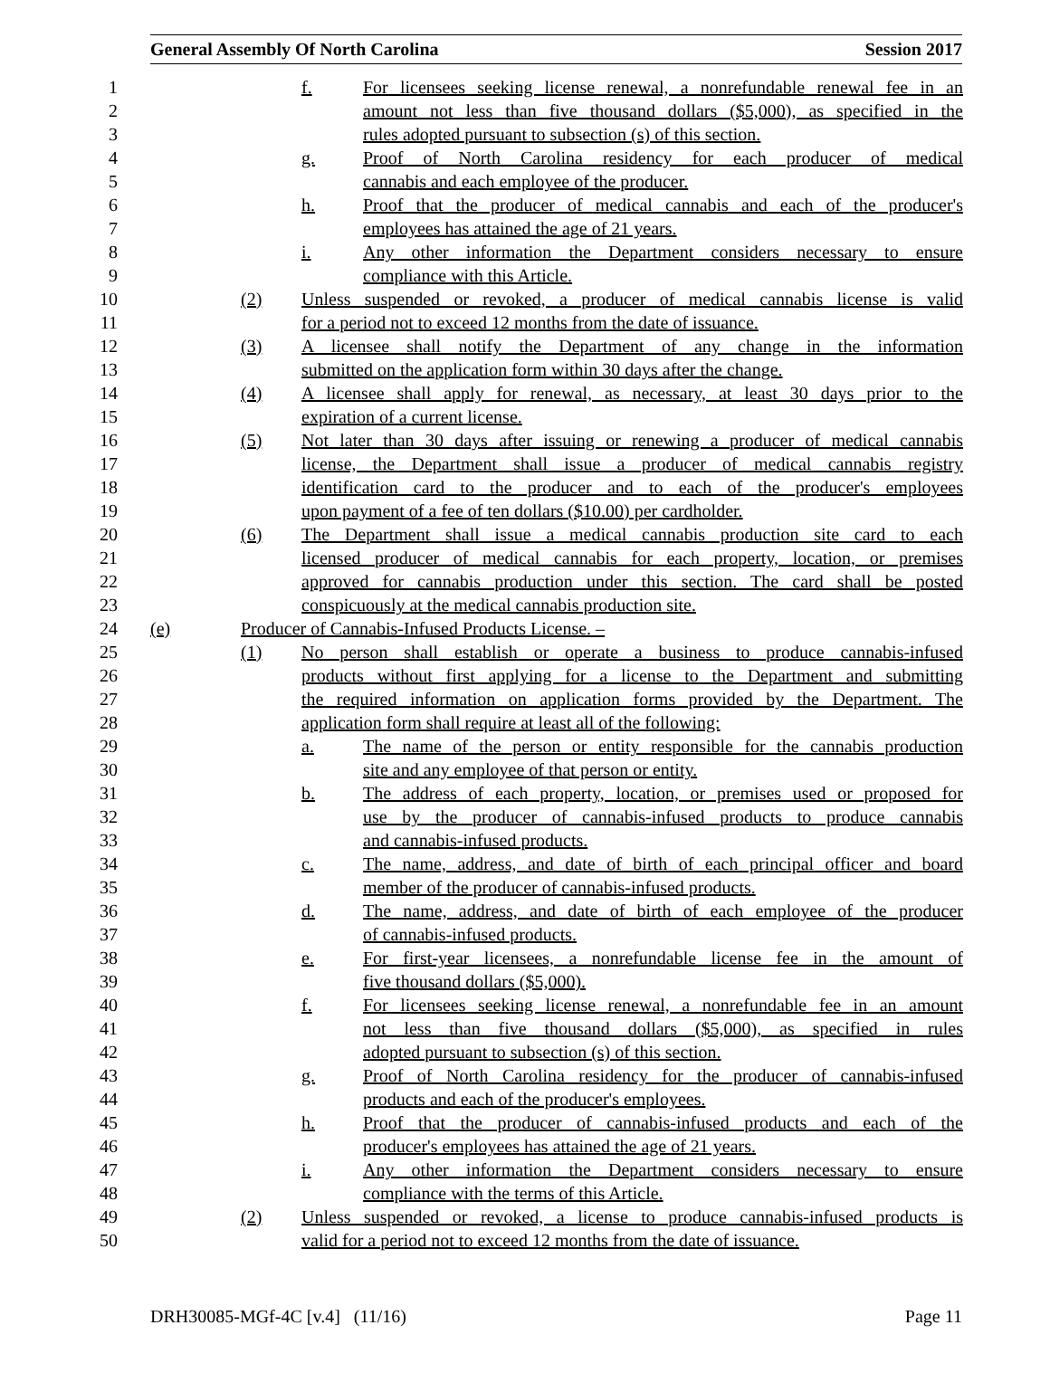General Assembly Of North Carolina Session 2017
1 f. For licensees seeking license renewal, a nonrefundable renewal fee in an
2 amount not less than five thousand dollars ($5,000), as specified in the
3 rules adopted pursuant to subsection (s) of this section.
4 g. Proof of North Carolina residency for each producer of medical
5 cannabis and each employee of the producer.
6 h. Proof that the producer of medical cannabis and each of the producer's
7 employees has attained the age of 21 years.
8 i. Any other information the Department considers necessary to ensure
9 compliance with this Article.
10 (2) Unless suspended or revoked, a producer of medical cannabis license is valid
11 for a period not to exceed 12 months from the date of issuance.
12 (3) A licensee shall notify the Department of any change in the information
13 submitted on the application form within 30 days after the change.
14 (4) A licensee shall apply for renewal, as necessary, at least 30 days prior to the
15 expiration of a current license.
16 (5) Not later than 30 days after issuing or renewing a producer of medical cannabis
17 license, the Department shall issue a producer of medical cannabis registry
18 identification card to the producer and to each of the producer's employees
19 upon payment of a fee of ten dollars ($10.00) per cardholder.
20 (6) The Department shall issue a medical cannabis production site card to each
21 licensed producer of medical cannabis for each property, location, or premises
22 approved for cannabis production under this section. The card shall be posted
23 conspicuously at the medical cannabis production site.
24 (e) Producer of Cannabis-Infused Products License. –
25 (1) No person shall establish or operate a business to produce cannabis-infused
26 products without first applying for a license to the Department and submitting
27 the required information on application forms provided by the Department. The
28 application form shall require at least all of the following:
29 a. The name of the person or entity responsible for the cannabis production
30 site and any employee of that person or entity.
31 b. The address of each property, location, or premises used or proposed for
32 use by the producer of cannabis-infused products to produce cannabis
33 and cannabis-infused products.
34 c. The name, address, and date of birth of each principal officer and board
35 member of the producer of cannabis-infused products.
36 d. The name, address, and date of birth of each employee of the producer
37 of cannabis-infused products.
38 e. For first-year licensees, a nonrefundable license fee in the amount of
39 five thousand dollars ($5,000).
40 f. For licensees seeking license renewal, a nonrefundable fee in an amount
41 not less than five thousand dollars ($5,000), as specified in rules
42 adopted pursuant to subsection (s) of this section.
43 g. Proof of North Carolina residency for the producer of cannabis-infused
44 products and each of the producer's employees.
45 h. Proof that the producer of cannabis-infused products and each of the
46 producer's employees has attained the age of 21 years.
47 i. Any other information the Department considers necessary to ensure
48 compliance with the terms of this Article.
49 (2) Unless suspended or revoked, a license to produce cannabis-infused products is
50 valid for a period not to exceed 12 months from the date of issuance.
DRH30085-MGf-4C [v.4] (11/16) Page 11